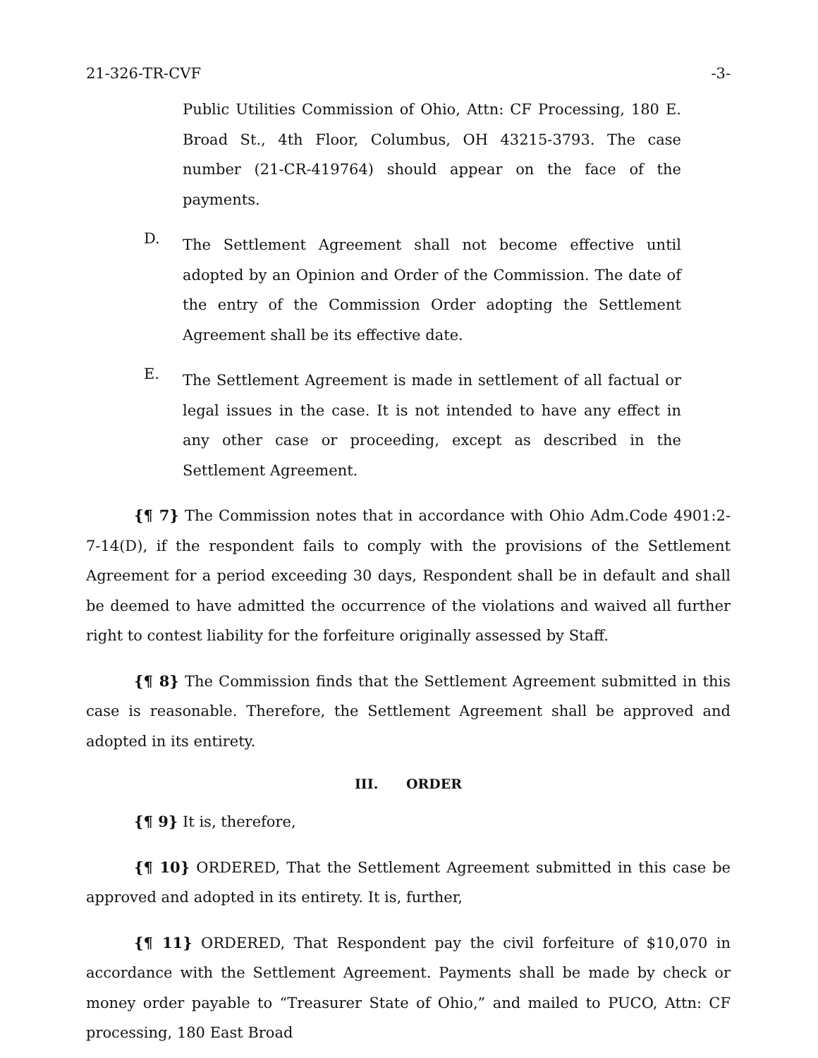21-326-TR-CVF -3-
Public Utilities Commission of Ohio, Attn: CF Processing, 180 E. Broad St., 4th Floor, Columbus, OH 43215-3793. The case number (21-CR-419764) should appear on the face of the payments.
D.
The Settlement Agreement shall not become effective until adopted by an Opinion and Order of the Commission. The date of the entry of the Commission Order adopting the Settlement Agreement shall be its effective date.
E.
The Settlement Agreement is made in settlement of all factual or legal issues in the case. It is not intended to have any effect in any other case or proceeding, except as described in the Settlement Agreement.
{¶ 7} The Commission notes that in accordance with Ohio Adm.Code 4901:2-7-14(D), if the respondent fails to comply with the provisions of the Settlement Agreement for a period exceeding 30 days, Respondent shall be in default and shall be deemed to have admitted the occurrence of the violations and waived all further right to contest liability for the forfeiture originally assessed by Staff.
{¶ 8} The Commission finds that the Settlement Agreement submitted in this case is reasonable. Therefore, the Settlement Agreement shall be approved and adopted in its entirety.
III. ORDER
{¶ 9} It is, therefore,
{¶ 10} ORDERED, That the Settlement Agreement submitted in this case be approved and adopted in its entirety. It is, further,
{¶ 11} ORDERED, That Respondent pay the civil forfeiture of $10,070 in accordance with the Settlement Agreement. Payments shall be made by check or money order payable to “Treasurer State of Ohio,” and mailed to PUCO, Attn: CF processing, 180 East Broad